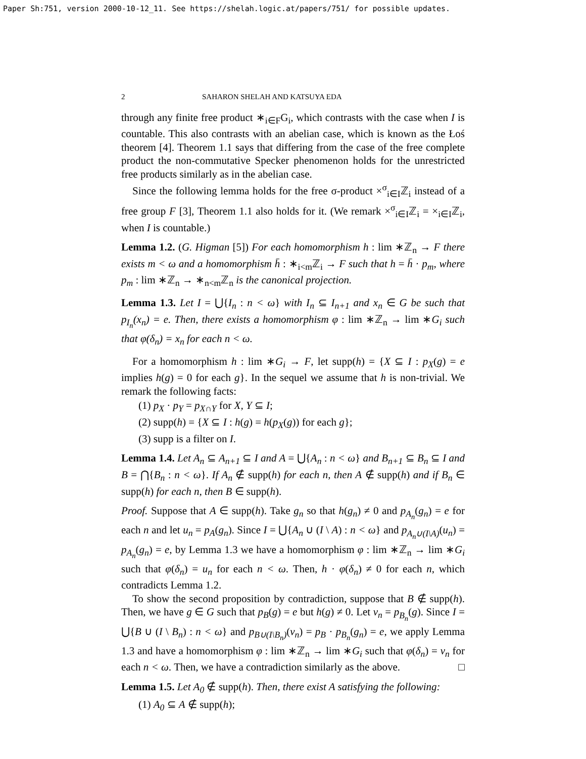Paper Sh:751, version 2000-10-12_11. See https://shelah.logic.at/papers/751/ for possible updates.
2 SAHARON SHELAH AND KATSUYA EDA
through any finite free product ∗<sub>i∈F</sub>G<sub>i</sub>, which contrasts with the case when I is countable. This also contrasts with an abelian case, which is known as the Łoś theorem [4]. Theorem 1.1 says that differing from the case of the free complete product the non-commutative Specker phenomenon holds for the unrestricted free products similarly as in the abelian case.
Since the following lemma holds for the free σ-product ×<sup>σ</sup><sub>i∈I</sub>ℤ<sub>i</sub> instead of a free group F [3], Theorem 1.1 also holds for it. (We remark ×<sup>σ</sup><sub>i∈I</sub>ℤ<sub>i</sub> = ×<sub>i∈I</sub>ℤ<sub>i</sub>, when I is countable.)
Lemma 1.2. (G. Higman [5]) For each homomorphism h : lim ∗ℤ<sub>n</sub> → F there exists m < ω and a homomorphism h̄ : ∗<sub>i<m</sub>ℤ<sub>i</sub> → F such that h = h̄ · p<sub>m</sub>, where p<sub>m</sub> : lim ∗ℤ<sub>n</sub> → ∗<sub>n<m</sub>ℤ<sub>n</sub> is the canonical projection.
Lemma 1.3. Let I = ⋃{I<sub>n</sub> : n < ω} with I<sub>n</sub> ⊆ I<sub>n+1</sub> and x<sub>n</sub> ∈ G be such that p<sub>I<sub>n</sub></sub>(x<sub>n</sub>) = e. Then, there exists a homomorphism φ : lim ∗ℤ<sub>n</sub> → lim ∗G<sub>i</sub> such that φ(δ<sub>n</sub>) = x<sub>n</sub> for each n < ω.
For a homomorphism h : lim ∗G<sub>i</sub> → F, let supp(h) = {X ⊆ I : p<sub>X</sub>(g) = e implies h(g) = 0 for each g}. In the sequel we assume that h is non-trivial. We remark the following facts:
(1) p<sub>X</sub> · p<sub>Y</sub> = p<sub>X∩Y</sub> for X, Y ⊆ I;
(2) supp(h) = {X ⊆ I : h(g) = h(p<sub>X</sub>(g)) for each g};
(3) supp is a filter on I.
Lemma 1.4. Let A<sub>n</sub> ⊆ A<sub>n+1</sub> ⊆ I and A = ⋃{A<sub>n</sub> : n < ω} and B<sub>n+1</sub> ⊆ B<sub>n</sub> ⊆ I and B = ⋂{B<sub>n</sub> : n < ω}. If A<sub>n</sub> ∉ supp(h) for each n, then A ∉ supp(h) and if B<sub>n</sub> ∈ supp(h) for each n, then B ∈ supp(h).
Proof. Suppose that A ∈ supp(h). Take g<sub>n</sub> so that h(g<sub>n</sub>) ≠ 0 and p<sub>A<sub>n</sub></sub>(g<sub>n</sub>) = e for each n and let u<sub>n</sub> = p<sub>A</sub>(g<sub>n</sub>). Since I = ⋃{A<sub>n</sub> ∪ (I \ A) : n < ω} and p<sub>A<sub>n</sub>∪(I\A)</sub>(u<sub>n</sub>) = p<sub>A<sub>n</sub></sub>(g<sub>n</sub>) = e, by Lemma 1.3 we have a homomorphism φ : lim ∗ℤ<sub>n</sub> → lim ∗G<sub>i</sub> such that φ(δ<sub>n</sub>) = u<sub>n</sub> for each n < ω. Then, h · φ(δ<sub>n</sub>) ≠ 0 for each n, which contradicts Lemma 1.2.
To show the second proposition by contradiction, suppose that B ∉ supp(h). Then, we have g ∈ G such that p<sub>B</sub>(g) = e but h(g) ≠ 0. Let v<sub>n</sub> = p<sub>B<sub>n</sub></sub>(g). Since I = ⋃{B ∪ (I \ B<sub>n</sub>) : n < ω} and p<sub>B∪(I\B<sub>n</sub>)</sub>(v<sub>n</sub>) = p<sub>B</sub> · p<sub>B<sub>n</sub></sub>(g<sub>n</sub>) = e, we apply Lemma 1.3 and have a homomorphism φ : lim ∗ℤ<sub>n</sub> → lim ∗G<sub>i</sub> such that φ(δ<sub>n</sub>) = v<sub>n</sub> for each n < ω. Then, we have a contradiction similarly as the above. □
Lemma 1.5. Let A<sub>0</sub> ∉ supp(h). Then, there exist A satisfying the following:
(1) A<sub>0</sub> ⊆ A ∉ supp(h);